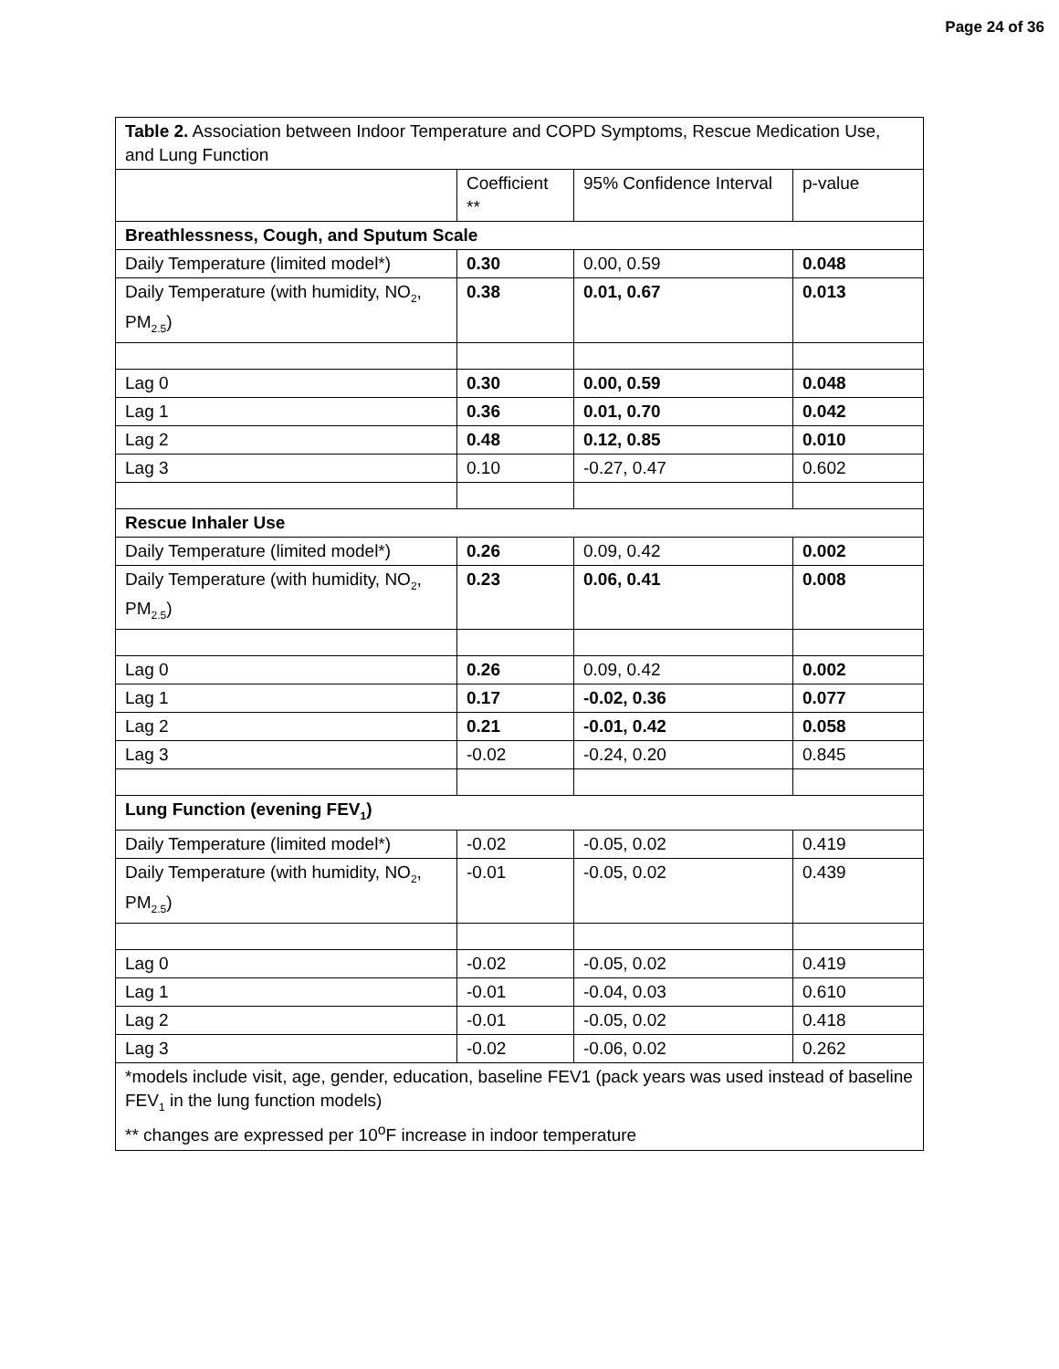Page 24 of 36
| Table 2. Association between Indoor Temperature and COPD Symptoms, Rescue Medication Use, and Lung Function | | | |
| | Coefficient ** | 95% Confidence Interval | p-value |
| Breathlessness, Cough, and Sputum Scale | | | |
| Daily Temperature (limited model*) | 0.30 | 0.00, 0.59 | 0.048 |
| Daily Temperature (with humidity, NO<sub>2</sub>, PM<sub>2.5</sub>) | 0.38 | 0.01, 0.67 | 0.013 |
| Lag 0 | 0.30 | 0.00, 0.59 | 0.048 |
| Lag 1 | 0.36 | 0.01, 0.70 | 0.042 |
| Lag 2 | 0.48 | 0.12, 0.85 | 0.010 |
| Lag 3 | 0.10 | -0.27, 0.47 | 0.602 |
| Rescue Inhaler Use | | | |
| Daily Temperature (limited model*) | 0.26 | 0.09, 0.42 | 0.002 |
| Daily Temperature (with humidity, NO<sub>2</sub>, PM<sub>2.5</sub>) | 0.23 | 0.06, 0.41 | 0.008 |
| Lag 0 | 0.26 | 0.09, 0.42 | 0.002 |
| Lag 1 | 0.17 | -0.02, 0.36 | 0.077 |
| Lag 2 | 0.21 | -0.01, 0.42 | 0.058 |
| Lag 3 | -0.02 | -0.24, 0.20 | 0.845 |
| Lung Function (evening FEV<sub>1</sub>) | | | |
| Daily Temperature (limited model*) | -0.02 | -0.05, 0.02 | 0.419 |
| Daily Temperature (with humidity, NO<sub>2</sub>, PM<sub>2.5</sub>) | -0.01 | -0.05, 0.02 | 0.439 |
| Lag 0 | -0.02 | -0.05, 0.02 | 0.419 |
| Lag 1 | -0.01 | -0.04, 0.03 | 0.610 |
| Lag 2 | -0.01 | -0.05, 0.02 | 0.418 |
| Lag 3 | -0.02 | -0.06, 0.02 | 0.262 |
| *models include visit, age, gender, education, baseline FEV1 (pack years was used instead of baseline FEV<sub>1</sub> in the lung function models) ** changes are expressed per 10<sup>o</sup>F increase in indoor temperature | | | |